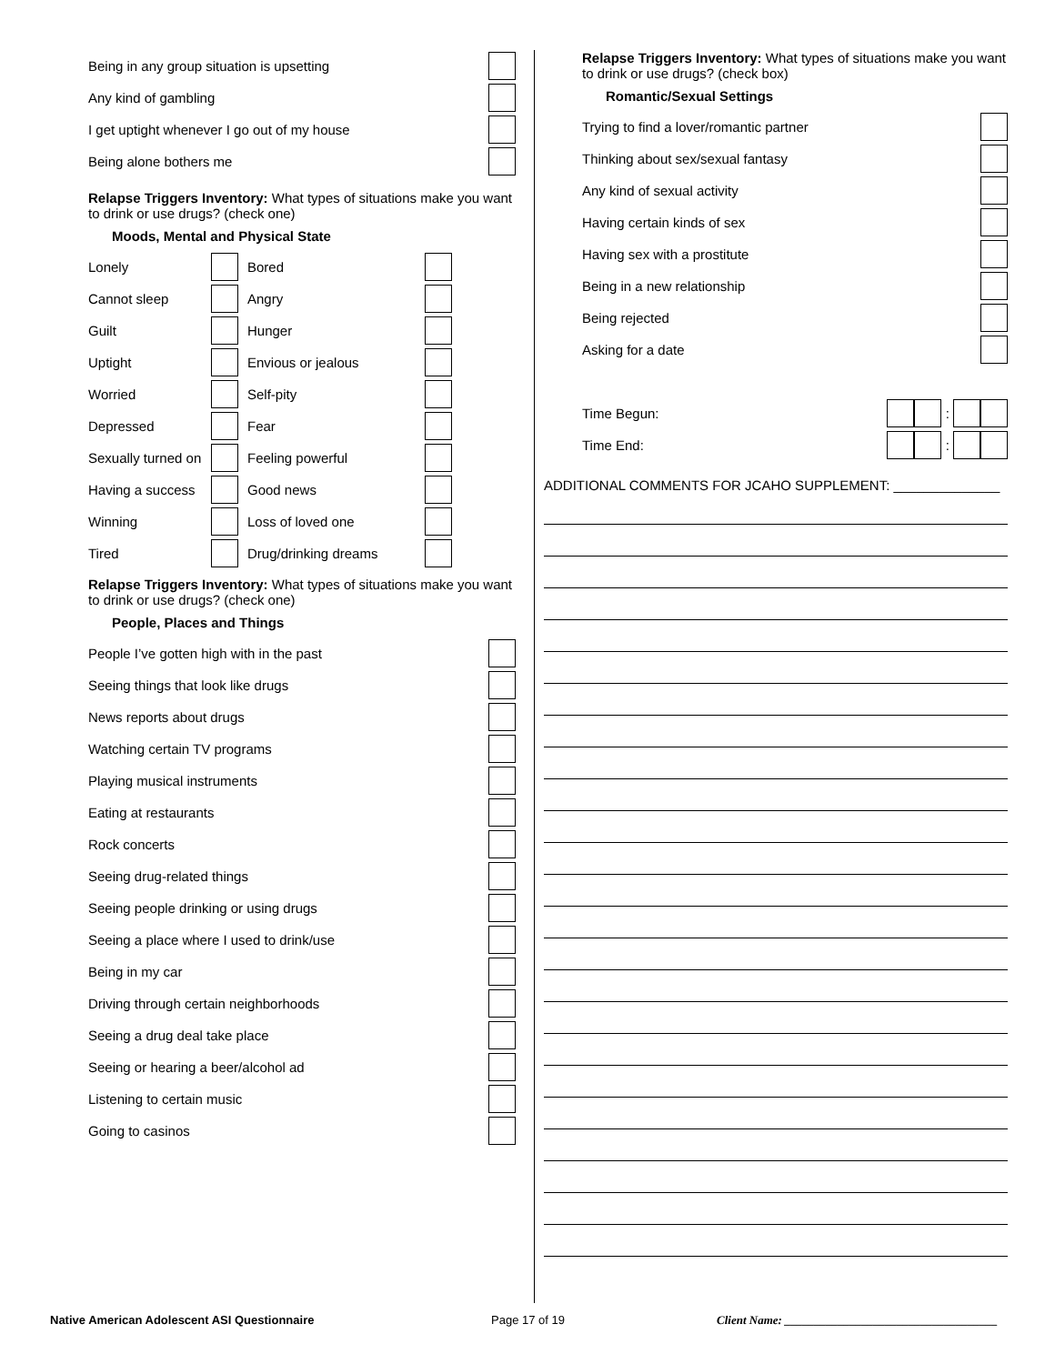Being in any group situation is upsetting
Any kind of gambling
I get uptight whenever I go out of my house
Being alone bothers me
Relapse Triggers Inventory: What types of situations make you want to drink or use drugs? (check one)
Moods, Mental and Physical State
Lonely
Bored
Cannot sleep
Angry
Guilt
Hunger
Uptight
Envious or jealous
Worried
Self-pity
Depressed
Fear
Sexually turned on
Feeling powerful
Having a success
Good news
Winning
Loss of loved one
Tired
Drug/drinking dreams
Relapse Triggers Inventory: What types of situations make you want to drink or use drugs? (check one)
People, Places and Things
People I’ve gotten high with in the past
Seeing things that look like drugs
News reports about drugs
Watching certain TV programs
Playing musical instruments
Eating at restaurants
Rock concerts
Seeing drug-related things
Seeing people drinking or using drugs
Seeing a place where I used to drink/use
Being in my car
Driving through certain neighborhoods
Seeing a drug deal take place
Seeing or hearing a beer/alcohol ad
Listening to certain music
Going to casinos
Relapse Triggers Inventory: What types of situations make you want to drink or use drugs? (check box)
Romantic/Sexual Settings
Trying to find a lover/romantic partner
Thinking about sex/sexual fantasy
Any kind of sexual activity
Having certain kinds of sex
Having sex with a prostitute
Being in a new relationship
Being rejected
Asking for a date
Time Begun: :
Time End: :
ADDITIONAL COMMENTS FOR JCAHO SUPPLEMENT: ______________
Native American Adolescent ASI Questionnaire Page 17 of 19 Client Name: ____________________________________